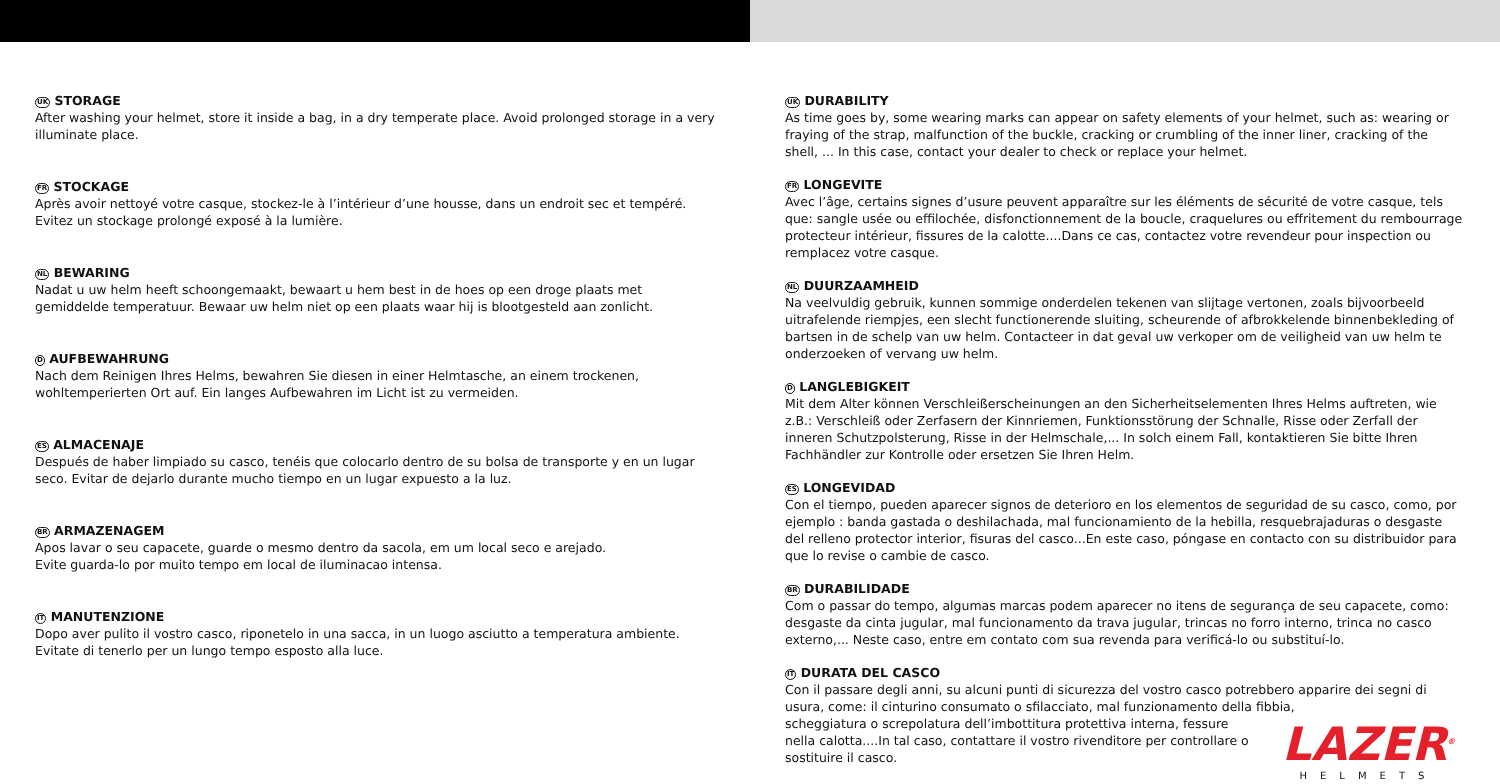UK STORAGE
After washing your helmet, store it inside a bag, in a dry temperate place. Avoid prolonged storage in a very illuminate place.
FR STOCKAGE
Après avoir nettoyé votre casque, stockez-le à l’intérieur d’une housse, dans un endroit sec et tempéré. Evitez un stockage prolongé exposé à la lumière.
NL BEWARING
Nadat u uw helm heeft schoongemaakt, bewaart u hem best in de hoes op een droge plaats met gemiddelde temperatuur. Bewaar uw helm niet op een plaats waar hij is blootgesteld aan zonlicht.
D AUFBEWAHRUNG
Nach dem Reinigen Ihres Helms, bewahren Sie diesen in einer Helmtasche, an einem trockenen, wohltemperierten Ort auf. Ein langes Aufbewahren im Licht ist zu vermeiden.
ES ALMACENAJE
Después de haber limpiado su casco, tenéis que colocarlo dentro de su bolsa de transporte y en un lugar seco. Evitar de dejarlo durante mucho tiempo en un lugar expuesto a la luz.
BR ARMAZENAGEM
Apos lavar o seu capacete, guarde o mesmo dentro da sacola, em um local seco e arejado.
Evite guarda-lo por muito tempo em local de iluminacao intensa.
IT MANUTENZIONE
Dopo aver pulito il vostro casco, riponetelo in una sacca, in un luogo asciutto a temperatura ambiente. Evitate di tenerlo per un lungo tempo esposto alla luce.
UK DURABILITY
As time goes by, some wearing marks can appear on safety elements of your helmet, such as: wearing or fraying of the strap, malfunction of the buckle, cracking or crumbling of the inner liner, cracking of the shell, ... In this case, contact your dealer to check or replace your helmet.
FR LONGEVITE
Avec l’âge, certains signes d’usure peuvent apparaître sur les éléments de sécurité de votre casque, tels que: sangle usée ou effilochée, disfonctionnement de la boucle, craquelures ou effritement du rembourrage protecteur intérieur, fissures de la calotte....Dans ce cas, contactez votre revendeur pour inspection ou remplacez votre casque.
NL DUURZAAMHEID
Na veelvuldig gebruik, kunnen sommige onderdelen tekenen van slijtage vertonen, zoals bijvoorbeeld uitrafelende riempjes, een slecht functionerende sluiting, scheurende of afbrokkelende binnenbekleding of bartsen in de schelp van uw helm. Contacteer in dat geval uw verkoper om de veiligheid van uw helm te onderzoeken of vervang uw helm.
D LANGLEBIGKEIT
Mit dem Alter können Verschleißerscheinungen an den Sicherheitselementen Ihres Helms auftreten, wie z.B.: Verschleiß oder Zerfasern der Kinnriemen, Funktionsstörung der Schnalle, Risse oder Zerfall der inneren Schutzpolsterung, Risse in der Helmschale,... In solch einem Fall, kontaktieren Sie bitte Ihren Fachhändler zur Kontrolle oder ersetzen Sie Ihren Helm.
ES LONGEVIDAD
Con el tiempo, pueden aparecer signos de deterioro en los elementos de seguridad de su casco, como, por ejemplo : banda gastada o deshilachada, mal funcionamiento de la hebilla, resquebrajaduras o desgaste del relleno protector interior, fisuras del casco...En este caso, póngase en contacto con su distribuidor para que lo revise o cambie de casco.
BR DURABILIDADE
Com o passar do tempo, algumas marcas podem aparecer no itens de segurança de seu capacete, como: desgaste da cinta jugular, mal funcionamento da trava jugular, trincas no forro interno, trinca no casco externo,... Neste caso, entre em contato com sua revenda para verificá-lo ou substituí-lo.
IT DURATA DEL CASCO
Con il passare degli anni, su alcuni punti di sicurezza del vostro casco potrebbero apparire dei segni di usura, come: il cinturino consumato o sfilacciato, mal funzionamento della fibbia,
LAZER<sup>®</sup>
HELMETS
scheggiatura o screpolatura dell’imbottitura protettiva interna, fessure nella calotta....In tal caso, contattare il vostro rivenditore per controllare o sostituire il casco.